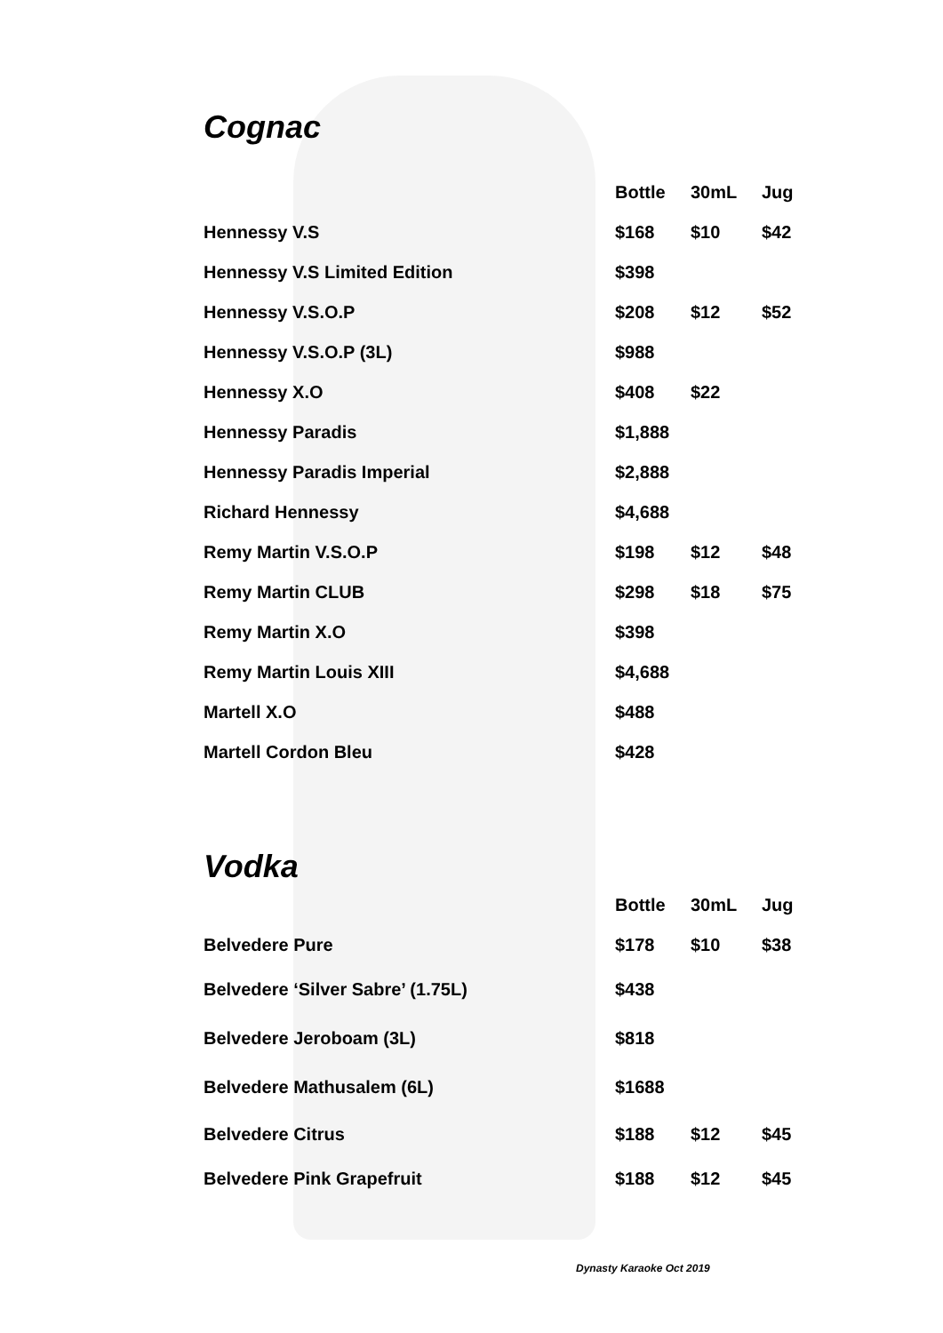Cognac
| | Bottle | 30mL | Jug |
| --- | --- | --- | --- |
| Hennessy V.S | $168 | $10 | $42 |
| Hennessy V.S Limited Edition | $398 | | |
| Hennessy V.S.O.P | $208 | $12 | $52 |
| Hennessy V.S.O.P (3L) | $988 | | |
| Hennessy X.O | $408 | $22 | |
| Hennessy Paradis | $1,888 | | |
| Hennessy Paradis Imperial | $2,888 | | |
| Richard Hennessy | $4,688 | | |
| Remy Martin V.S.O.P | $198 | $12 | $48 |
| Remy Martin CLUB | $298 | $18 | $75 |
| Remy Martin X.O | $398 | | |
| Remy Martin Louis XIII | $4,688 | | |
| Martell X.O | $488 | | |
| Martell Cordon Bleu | $428 | | |
Vodka
| | Bottle | 30mL | Jug |
| --- | --- | --- | --- |
| Belvedere Pure | $178 | $10 | $38 |
| Belvedere ‘Silver Sabre’ (1.75L) | $438 | | |
| Belvedere Jeroboam (3L) | $818 | | |
| Belvedere Mathusalem (6L) | $1688 | | |
| Belvedere Citrus | $188 | $12 | $45 |
| Belvedere Pink Grapefruit | $188 | $12 | $45 |
Dynasty Karaoke Oct 2019